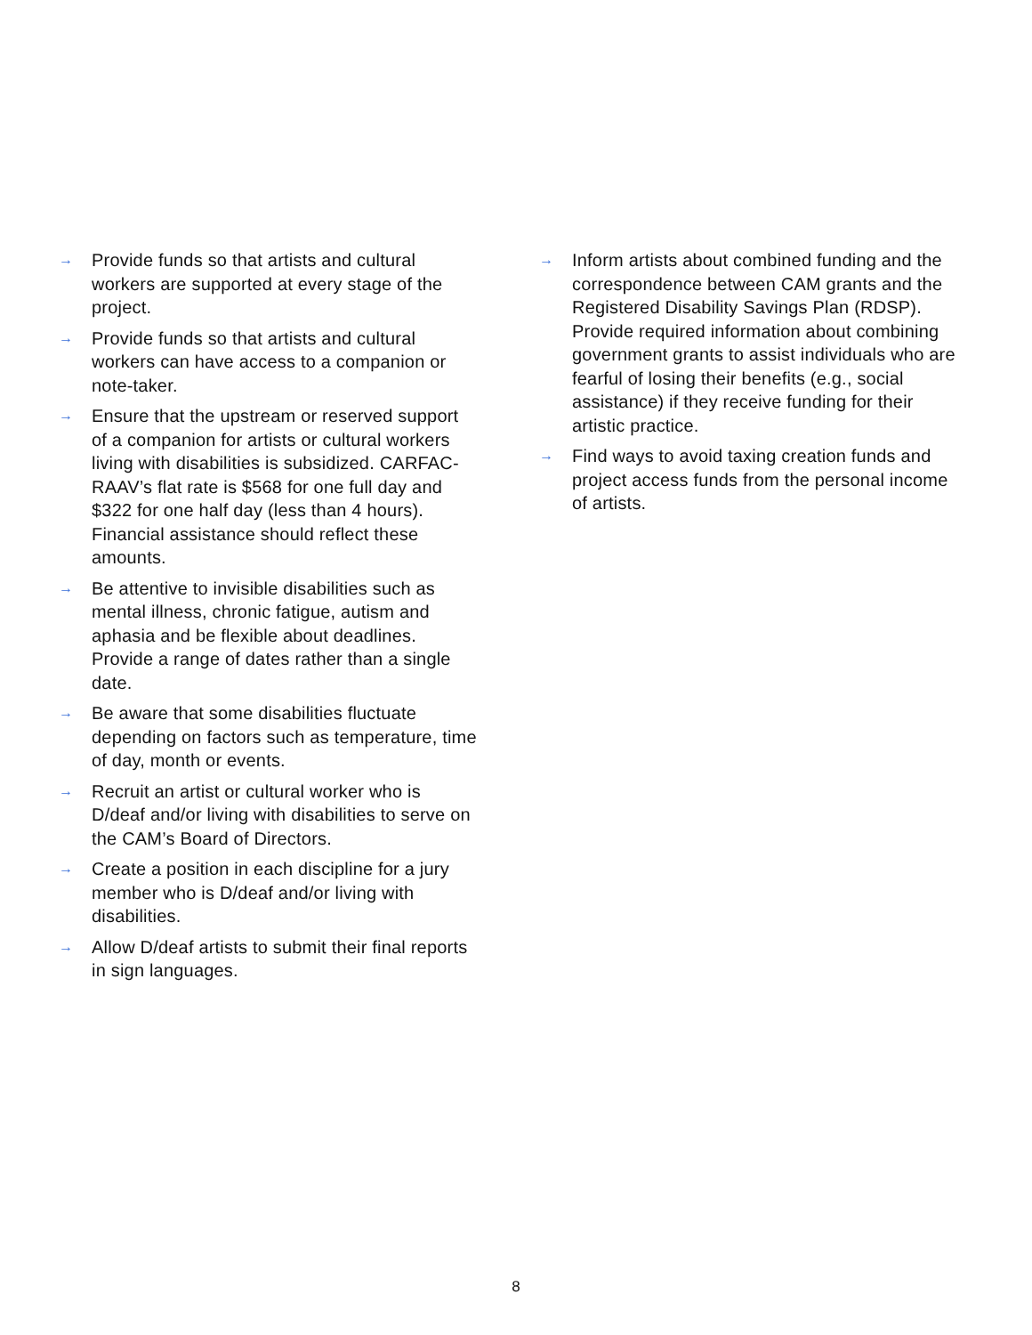→ Provide funds so that artists and cultural workers are supported at every stage of the project.
→ Provide funds so that artists and cultural workers can have access to a companion or note-taker.
→ Ensure that the upstream or reserved support of a companion for artists or cultural workers living with disabilities is subsidized. CARFAC-RAAV’s flat rate is $568 for one full day and $322 for one half day (less than 4 hours). Financial assistance should reflect these amounts.
→ Be attentive to invisible disabilities such as mental illness, chronic fatigue, autism and aphasia and be flexible about deadlines. Provide a range of dates rather than a single date.
→ Be aware that some disabilities fluctuate depending on factors such as temperature, time of day, month or events.
→ Recruit an artist or cultural worker who is D/deaf and/or living with disabilities to serve on the CAM’s Board of Directors.
→ Create a position in each discipline for a jury member who is D/deaf and/or living with disabilities.
→ Allow D/deaf artists to submit their final reports in sign languages.
→ Inform artists about combined funding and the correspondence between CAM grants and the Registered Disability Savings Plan (RDSP). Provide required information about combining government grants to assist individuals who are fearful of losing their benefits (e.g., social assistance) if they receive funding for their artistic practice.
→ Find ways to avoid taxing creation funds and project access funds from the personal income of artists.
8